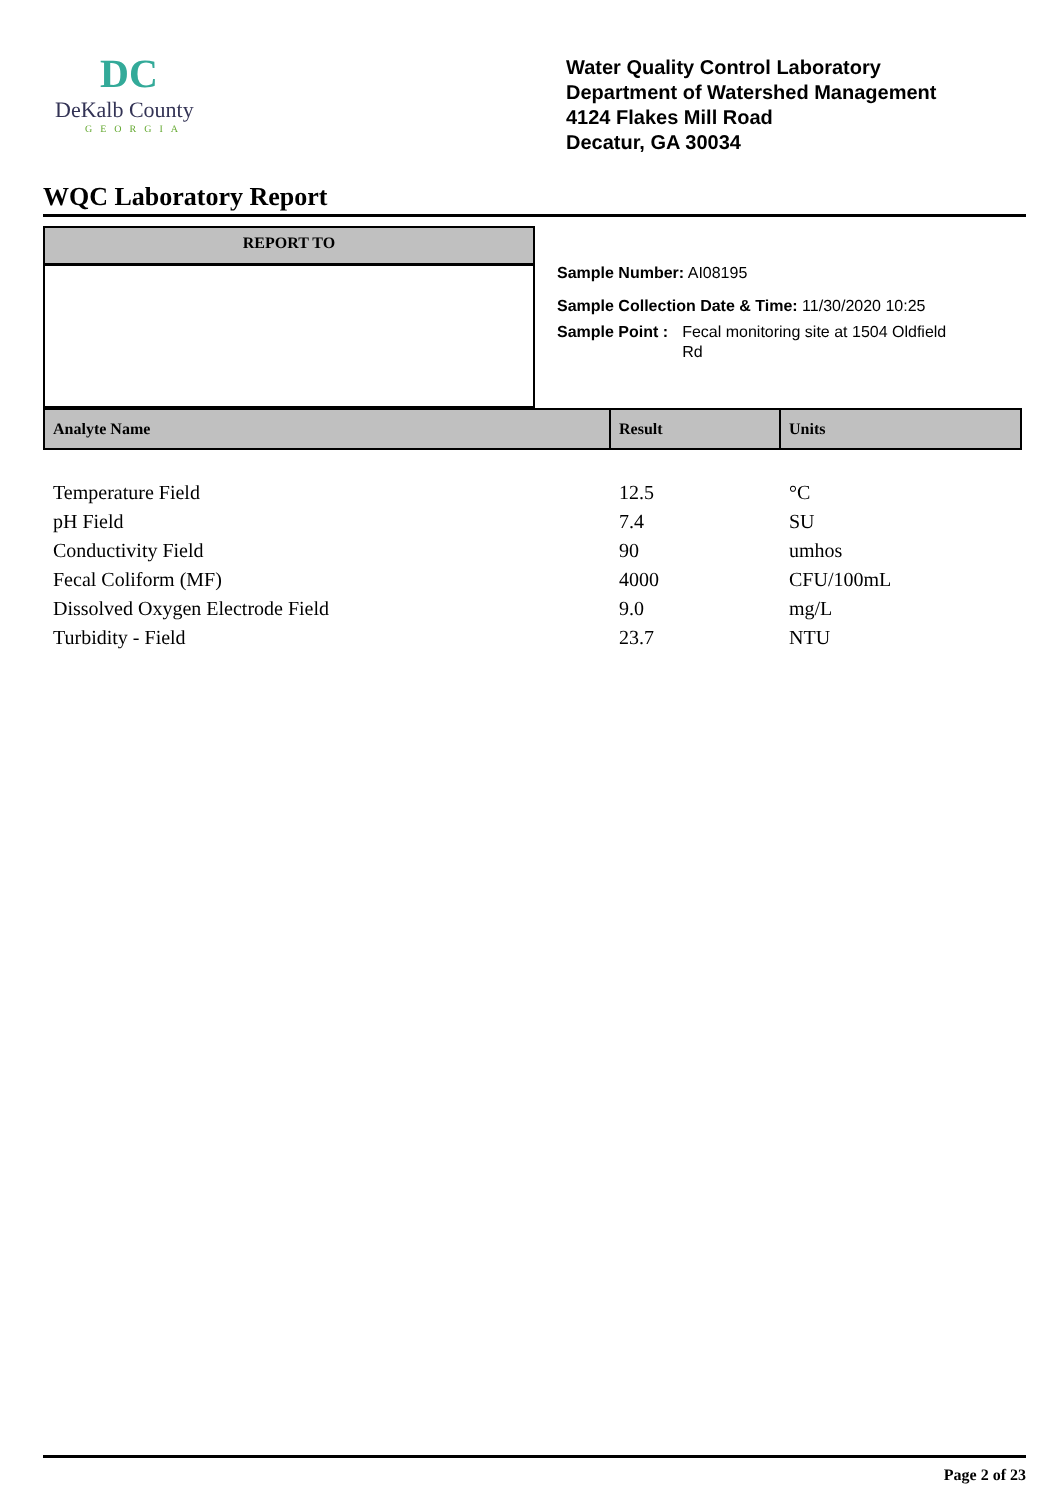DC
DeKalb County
GEORGIA
Water Quality Control Laboratory
Department of Watershed Management
4124 Flakes Mill Road
Decatur, GA 30034
WQC Laboratory Report
REPORT TO
Sample Number: AI08195
Sample Collection Date & Time: 11/30/2020 10:25
Sample Point : Fecal monitoring site at 1504 Oldfield
Rd
| Analyte Name | Result | Units |
| --- | --- | --- |
| Temperature Field | 12.5 | °C |
| pH Field | 7.4 | SU |
| Conductivity Field | 90 | umhos |
| Fecal Coliform (MF) | 4000 | CFU/100mL |
| Dissolved Oxygen Electrode Field | 9.0 | mg/L |
| Turbidity - Field | 23.7 | NTU |
Page 2 of 23